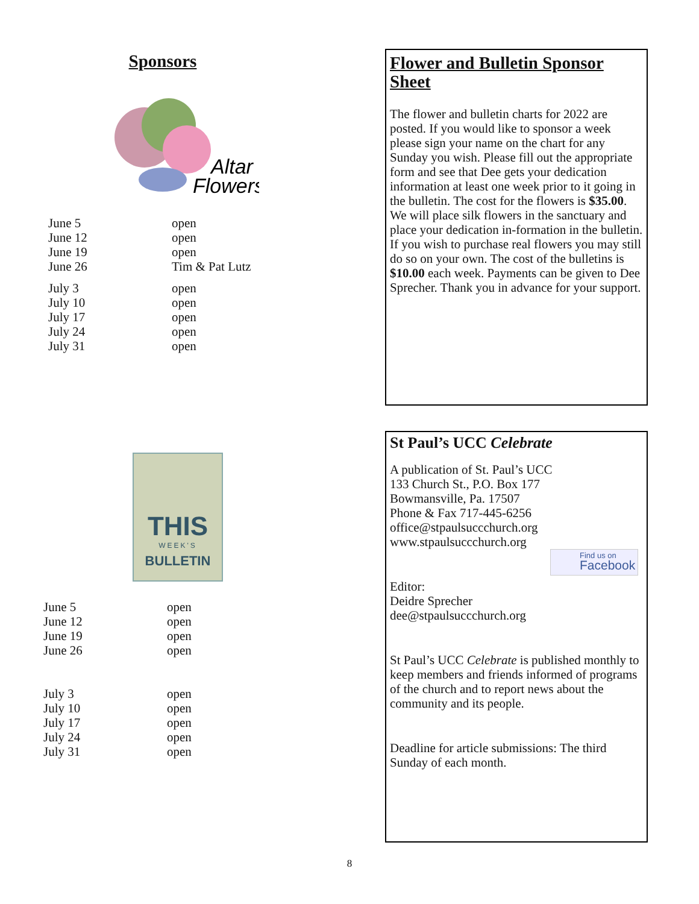Sponsors
Altar
Flowers
| June 5 | open |
| June 12 | open |
| June 19 | open |
| June 26 | Tim & Pat Lutz |
| July 3 | open |
| July 10 | open |
| July 17 | open |
| July 24 | open |
| July 31 | open |
THIS
WEEK'S
BULLETIN
| June 5 | open |
| June 12 | open |
| June 19 | open |
| June 26 | open |
| July 3 | open |
| July 10 | open |
| July 17 | open |
| July 24 | open |
| July 31 | open |
Flower and Bulletin Sponsor Sheet
The flower and bulletin charts for 2022 are posted. If you would like to sponsor a week please sign your name on the chart for any Sunday you wish. Please fill out the appropriate form and see that Dee gets your dedication information at least one week prior to it going in the bulletin. The cost for the flowers is $35.00. We will place silk flowers in the sanctuary and place your dedication in-formation in the bulletin. If you wish to purchase real flowers you may still do so on your own. The cost of the bulletins is $10.00 each week. Payments can be given to Dee Sprecher. Thank you in advance for your support.
St Paul’s UCC Celebrate
A publication of St. Paul’s UCC
133 Church St., P.O. Box 177
Bowmansville, Pa. 17507
Phone & Fax 717-445-6256
office@stpaulsuccchurch.org
www.stpaulsuccchurch.org
Find us on
Facebook
Editor:
Deidre Sprecher
dee@stpaulsuccchurch.org
St Paul’s UCC Celebrate is published monthly to keep members and friends informed of programs of the church and to report news about the community and its people.
Deadline for article submissions: The third Sunday of each month.
8